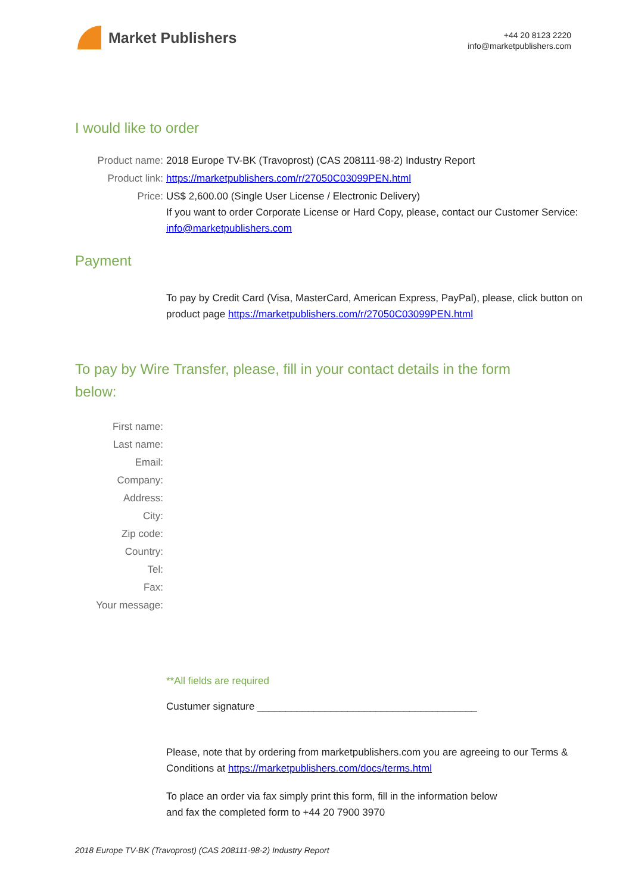Market Publishers
+44 20 8123 2220
info@marketpublishers.com
I would like to order
Product name: 2018 Europe TV-BK (Travoprost) (CAS 208111-98-2) Industry Report
Product link: https://marketpublishers.com/r/27050C03099PEN.html
Price: US$ 2,600.00 (Single User License / Electronic Delivery)
If you want to order Corporate License or Hard Copy, please, contact our Customer Service:
info@marketpublishers.com
Payment
To pay by Credit Card (Visa, MasterCard, American Express, PayPal), please, click button on product page https://marketpublishers.com/r/27050C03099PEN.html
To pay by Wire Transfer, please, fill in your contact details in the form below:
First name:
Last name:
Email:
Company:
Address:
City:
Zip code:
Country:
Tel:
Fax:
Your message:
**All fields are required
Custumer signature _______________________________________
Please, note that by ordering from marketpublishers.com you are agreeing to our Terms & Conditions at https://marketpublishers.com/docs/terms.html
To place an order via fax simply print this form, fill in the information below
and fax the completed form to +44 20 7900 3970
2018 Europe TV-BK (Travoprost) (CAS 208111-98-2) Industry Report